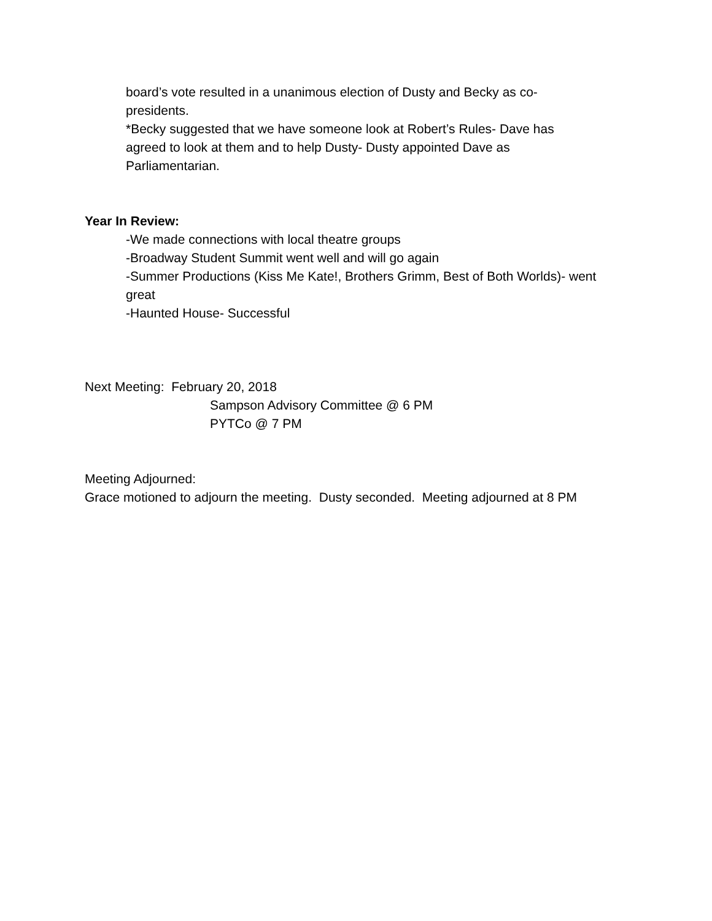board’s vote resulted in a unanimous election of Dusty and Becky as co-presidents.
*Becky suggested that we have someone look at Robert’s Rules- Dave has agreed to look at them and to help Dusty- Dusty appointed Dave as Parliamentarian.
Year In Review:
-We made connections with local theatre groups
-Broadway Student Summit went well and will go again
-Summer Productions (Kiss Me Kate!, Brothers Grimm, Best of Both Worlds)- went great
-Haunted House- Successful
Next Meeting: February 20, 2018
Sampson Advisory Committee @ 6 PM
PYTCo @ 7 PM
Meeting Adjourned:
Grace motioned to adjourn the meeting. Dusty seconded. Meeting adjourned at 8 PM